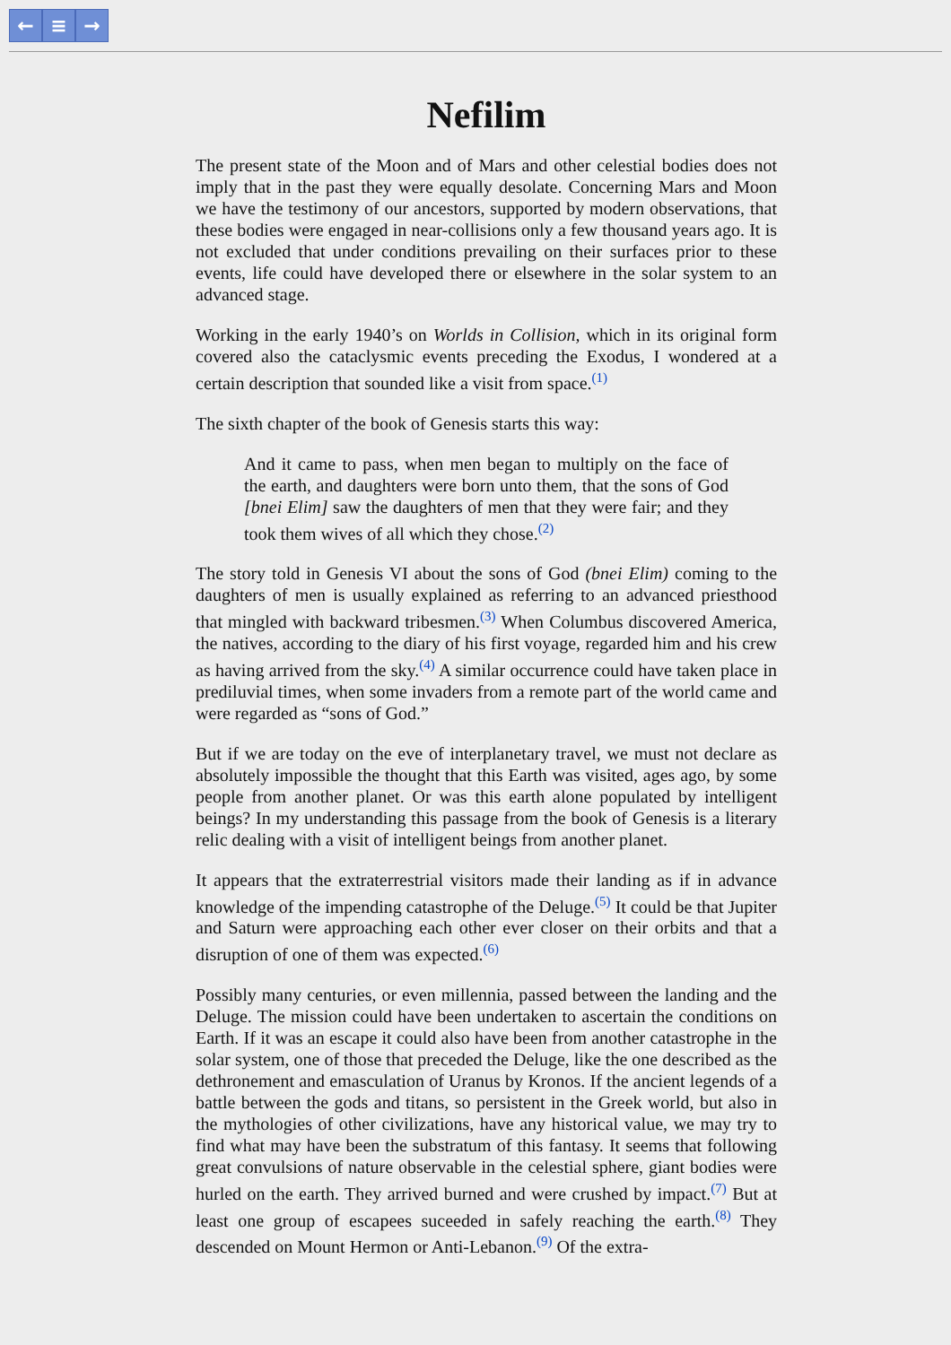← ≡ →
Nefilim
The present state of the Moon and of Mars and other celestial bodies does not imply that in the past they were equally desolate. Concerning Mars and Moon we have the testimony of our ancestors, supported by modern observations, that these bodies were engaged in near-collisions only a few thousand years ago. It is not excluded that under conditions prevailing on their surfaces prior to these events, life could have developed there or elsewhere in the solar system to an advanced stage.
Working in the early 1940’s on Worlds in Collision, which in its original form covered also the cataclysmic events preceding the Exodus, I wondered at a certain description that sounded like a visit from space.<sup>(1)</sup>
The sixth chapter of the book of Genesis starts this way:
And it came to pass, when men began to multiply on the face of the earth, and daughters were born unto them, that the sons of God [bnei Elim] saw the daughters of men that they were fair; and they took them wives of all which they chose.<sup>(2)</sup>
The story told in Genesis VI about the sons of God (bnei Elim) coming to the daughters of men is usually explained as referring to an advanced priesthood that mingled with backward tribesmen.<sup>(3)</sup> When Columbus discovered America, the natives, according to the diary of his first voyage, regarded him and his crew as having arrived from the sky.<sup>(4)</sup> A similar occurrence could have taken place in prediluvial times, when some invaders from a remote part of the world came and were regarded as “sons of God.”
But if we are today on the eve of interplanetary travel, we must not declare as absolutely impossible the thought that this Earth was visited, ages ago, by some people from another planet. Or was this earth alone populated by intelligent beings? In my understanding this passage from the book of Genesis is a literary relic dealing with a visit of intelligent beings from another planet.
It appears that the extraterrestrial visitors made their landing as if in advance knowledge of the impending catastrophe of the Deluge.<sup>(5)</sup> It could be that Jupiter and Saturn were approaching each other ever closer on their orbits and that a disruption of one of them was expected.<sup>(6)</sup>
Possibly many centuries, or even millennia, passed between the landing and the Deluge. The mission could have been undertaken to ascertain the conditions on Earth. If it was an escape it could also have been from another catastrophe in the solar system, one of those that preceded the Deluge, like the one described as the dethronement and emasculation of Uranus by Kronos. If the ancient legends of a battle between the gods and titans, so persistent in the Greek world, but also in the mythologies of other civilizations, have any historical value, we may try to find what may have been the substratum of this fantasy. It seems that following great convulsions of nature observable in the celestial sphere, giant bodies were hurled on the earth. They arrived burned and were crushed by impact.<sup>(7)</sup> But at least one group of escapees suceeded in safely reaching the earth.<sup>(8)</sup> They descended on Mount Hermon or Anti-Lebanon.<sup>(9)</sup> Of the extra-